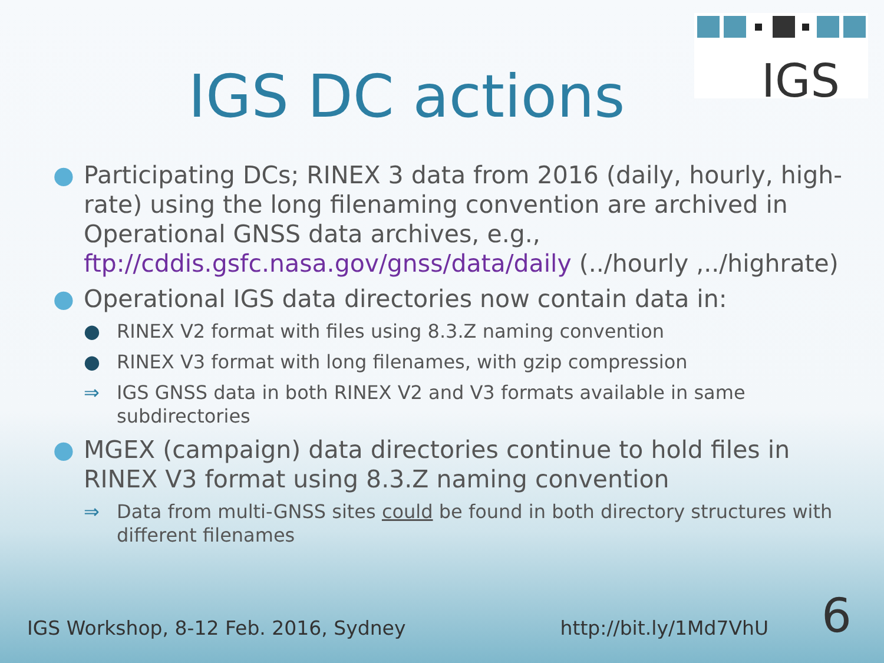IGS
IGS DC actions
● Participating DCs; RINEX 3 data from 2016 (daily, hourly, high-rate) using the long filenaming convention are archived in Operational GNSS data archives, e.g., ftp://cddis.gsfc.nasa.gov/gnss/data/daily (../hourly ,../highrate)
● Operational IGS data directories now contain data in:
● RINEX V2 format with files using 8.3.Z naming convention
● RINEX V3 format with long filenames, with gzip compression
⇒ IGS GNSS data in both RINEX V2 and V3 formats available in same subdirectories
● MGEX (campaign) data directories continue to hold files in RINEX V3 format using 8.3.Z naming convention
⇒ Data from multi-GNSS sites could be found in both directory structures with different filenames
IGS Workshop, 8-12 Feb. 2016, Sydney http://bit.ly/1Md7VhU 6